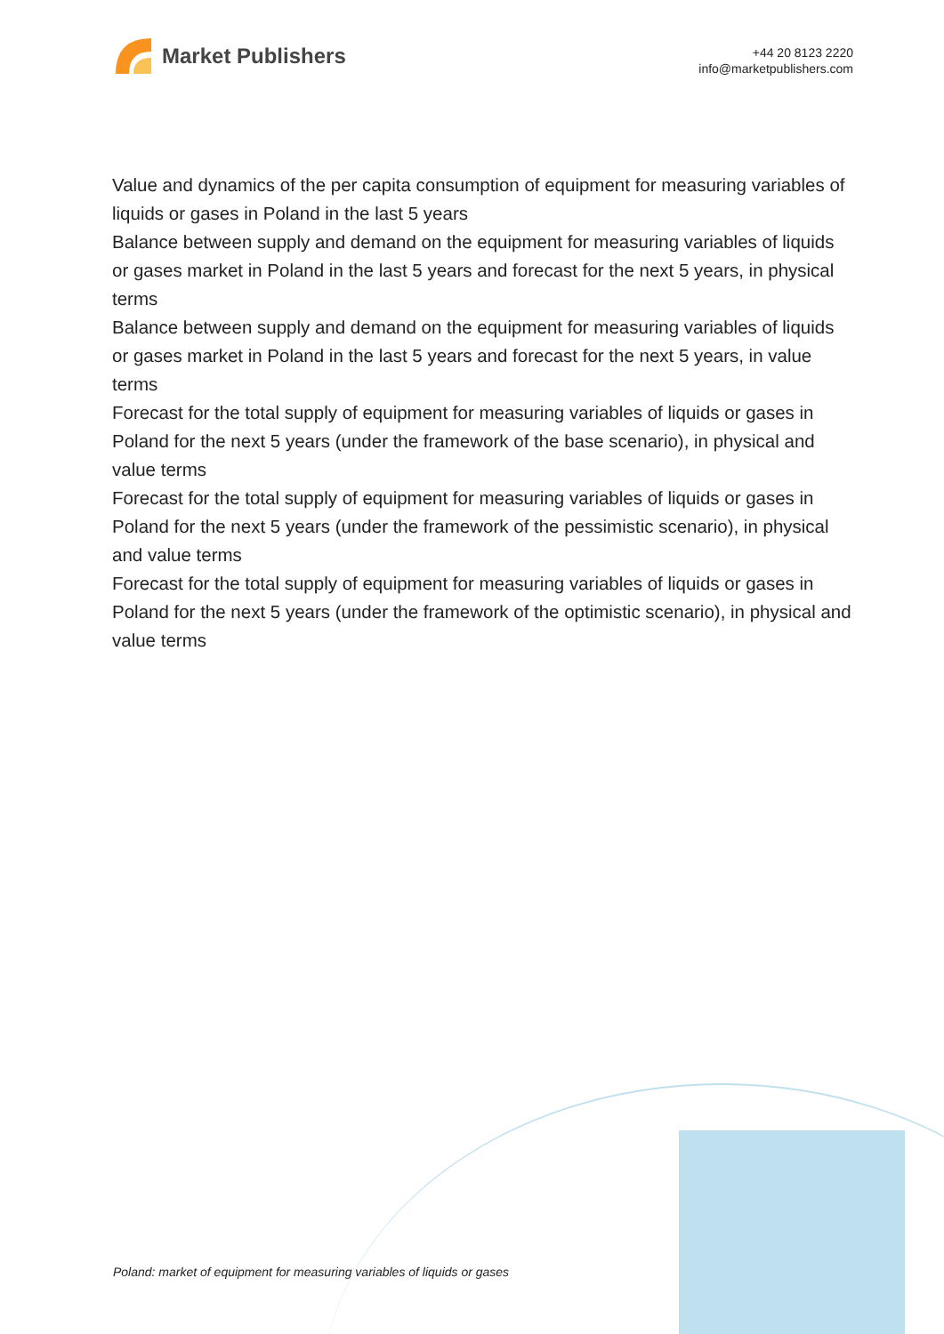Market Publishers
+44 20 8123 2220
info@marketpublishers.com
Value and dynamics of the per capita consumption of equipment for measuring variables of liquids or gases in Poland in the last 5 years
Balance between supply and demand on the equipment for measuring variables of liquids or gases market in Poland in the last 5 years and forecast for the next 5 years, in physical terms
Balance between supply and demand on the equipment for measuring variables of liquids or gases market in Poland in the last 5 years and forecast for the next 5 years, in value terms
Forecast for the total supply of equipment for measuring variables of liquids or gases in Poland for the next 5 years (under the framework of the base scenario), in physical and value terms
Forecast for the total supply of equipment for measuring variables of liquids or gases in Poland for the next 5 years (under the framework of the pessimistic scenario), in physical and value terms
Forecast for the total supply of equipment for measuring variables of liquids or gases in Poland for the next 5 years (under the framework of the optimistic scenario), in physical and value terms
Poland: market of equipment for measuring variables of liquids or gases